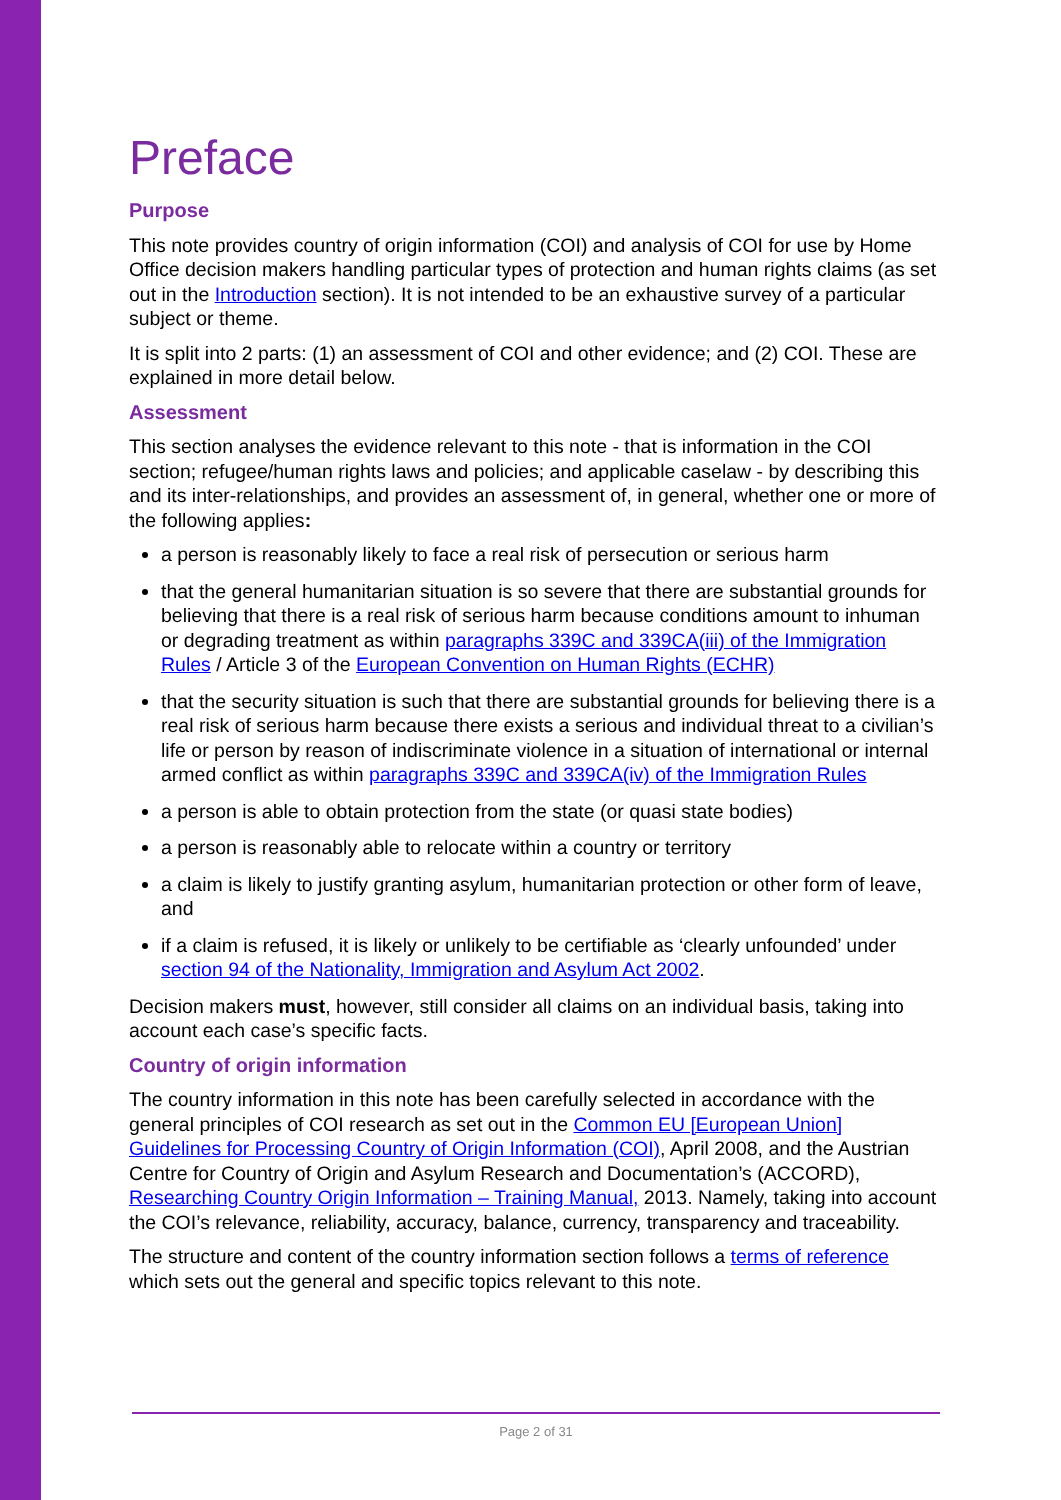Preface
Purpose
This note provides country of origin information (COI) and analysis of COI for use by Home Office decision makers handling particular types of protection and human rights claims (as set out in the Introduction section). It is not intended to be an exhaustive survey of a particular subject or theme.
It is split into 2 parts: (1) an assessment of COI and other evidence; and (2) COI. These are explained in more detail below.
Assessment
This section analyses the evidence relevant to this note - that is information in the COI section; refugee/human rights laws and policies; and applicable caselaw - by describing this and its inter-relationships, and provides an assessment of, in general, whether one or more of the following applies:
a person is reasonably likely to face a real risk of persecution or serious harm
that the general humanitarian situation is so severe that there are substantial grounds for believing that there is a real risk of serious harm because conditions amount to inhuman or degrading treatment as within paragraphs 339C and 339CA(iii) of the Immigration Rules / Article 3 of the European Convention on Human Rights (ECHR)
that the security situation is such that there are substantial grounds for believing there is a real risk of serious harm because there exists a serious and individual threat to a civilian’s life or person by reason of indiscriminate violence in a situation of international or internal armed conflict as within paragraphs 339C and 339CA(iv) of the Immigration Rules
a person is able to obtain protection from the state (or quasi state bodies)
a person is reasonably able to relocate within a country or territory
a claim is likely to justify granting asylum, humanitarian protection or other form of leave, and
if a claim is refused, it is likely or unlikely to be certifiable as ‘clearly unfounded’ under section 94 of the Nationality, Immigration and Asylum Act 2002.
Decision makers must, however, still consider all claims on an individual basis, taking into account each case’s specific facts.
Country of origin information
The country information in this note has been carefully selected in accordance with the general principles of COI research as set out in the Common EU [European Union] Guidelines for Processing Country of Origin Information (COI), April 2008, and the Austrian Centre for Country of Origin and Asylum Research and Documentation’s (ACCORD), Researching Country Origin Information – Training Manual, 2013. Namely, taking into account the COI’s relevance, reliability, accuracy, balance, currency, transparency and traceability.
The structure and content of the country information section follows a terms of reference which sets out the general and specific topics relevant to this note.
Page 2 of 31